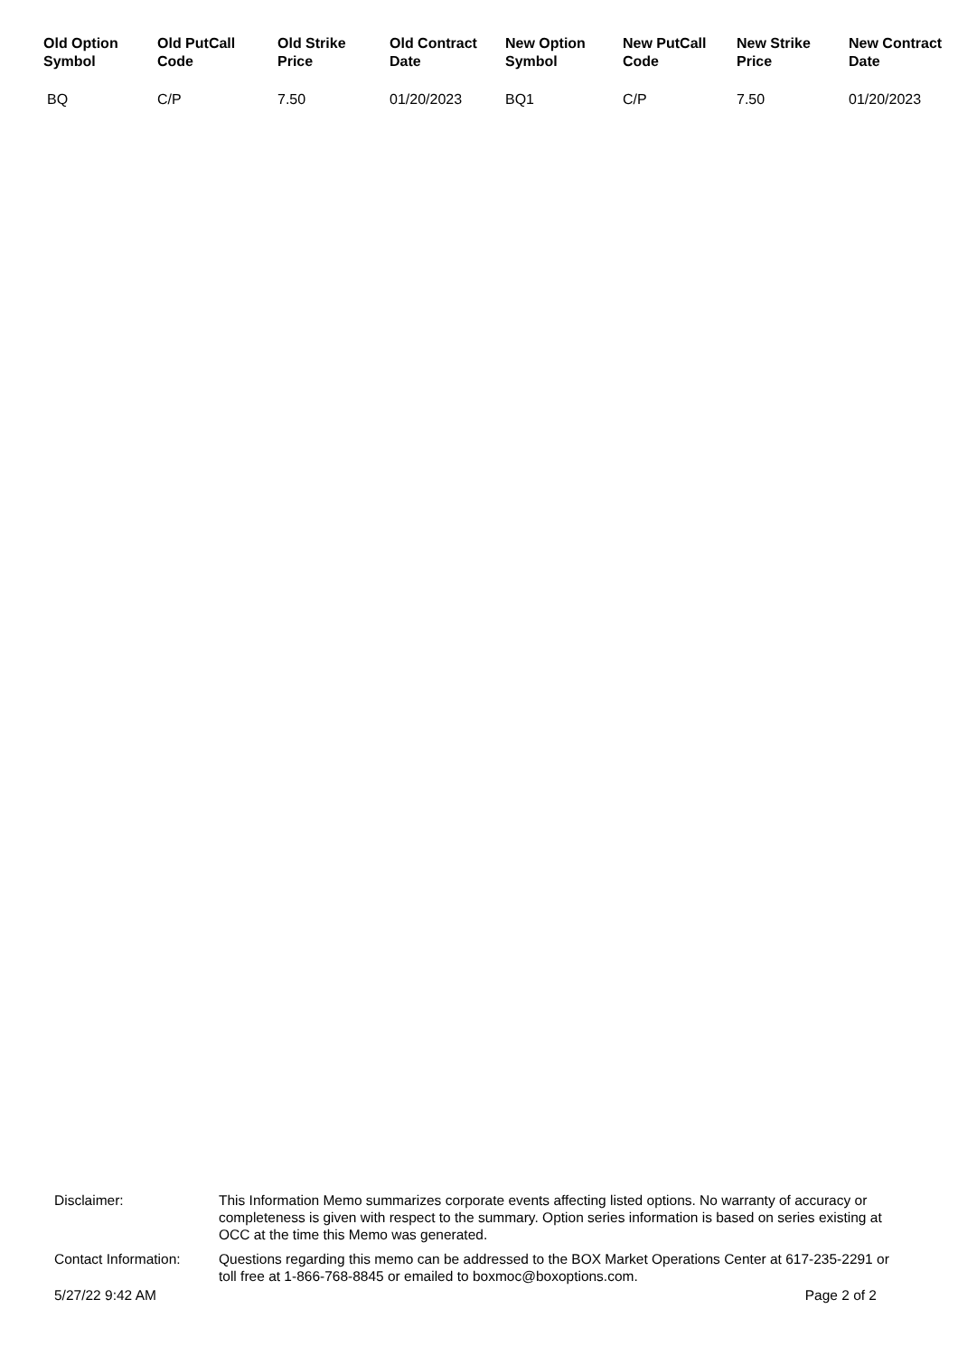| Old Option Symbol | Old PutCall Code | Old Strike Price | Old Contract Date | New Option Symbol | New PutCall Code | New Strike Price | New Contract Date |
| --- | --- | --- | --- | --- | --- | --- | --- |
| BQ | C/P | 7.50 | 01/20/2023 | BQ1 | C/P | 7.50 | 01/20/2023 |
Disclaimer: This Information Memo summarizes corporate events affecting listed options. No warranty of accuracy or completeness is given with respect to the summary. Option series information is based on series existing at OCC at the time this Memo was generated.
Contact Information:
Questions regarding this memo can be addressed to the BOX Market Operations Center at 617-235-2291 or toll free at 1-866-768-8845 or emailed to boxmoc@boxoptions.com.
5/27/22 9:42 AM Page 2 of 2